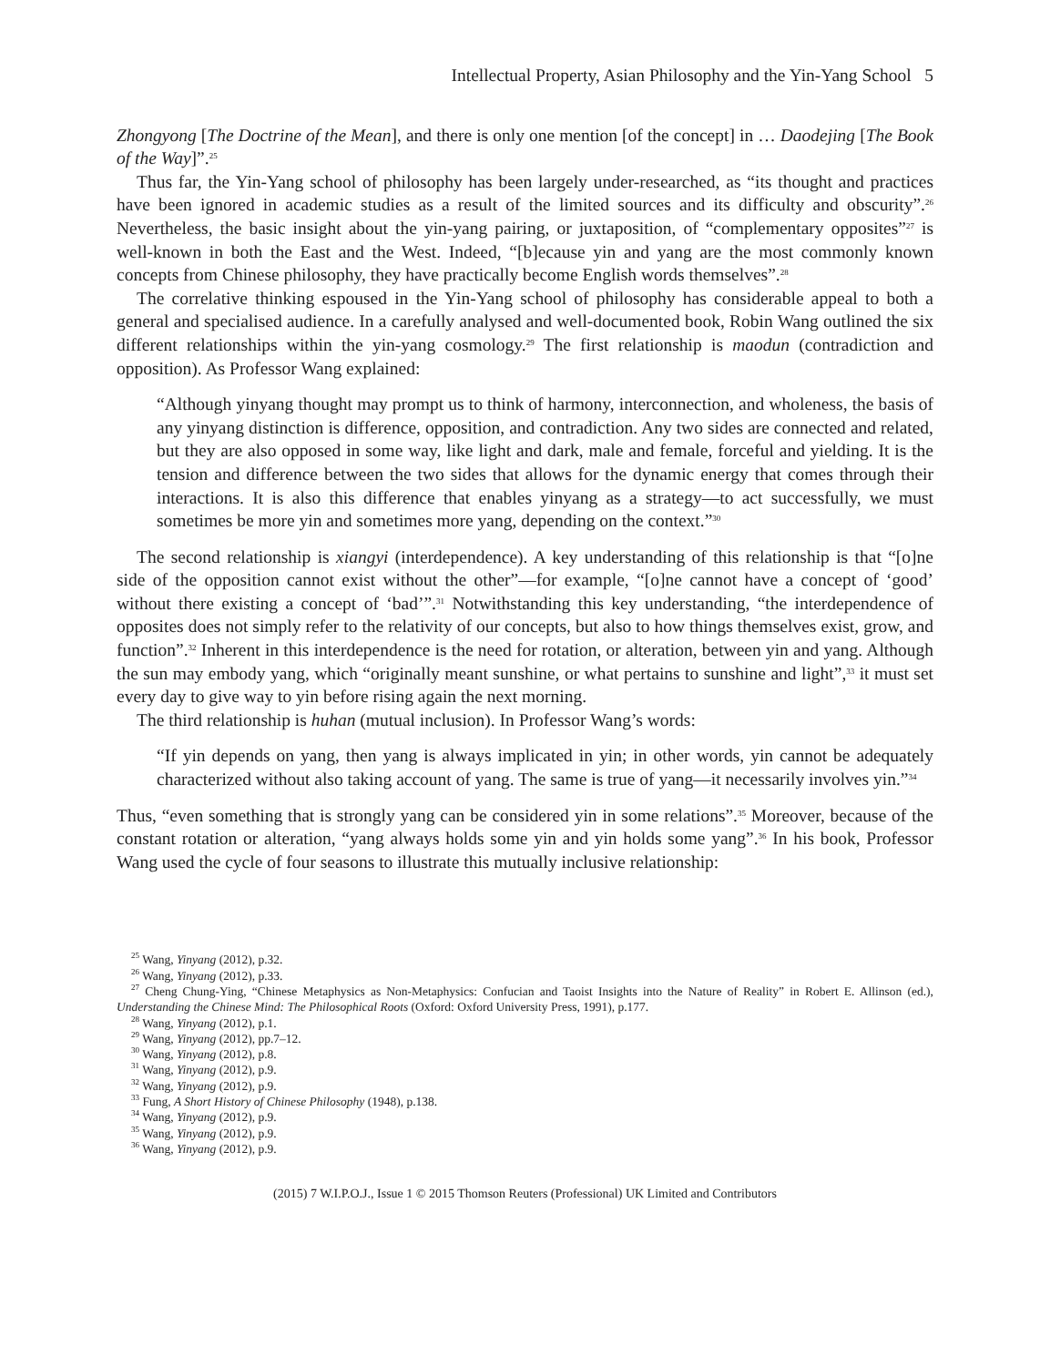Intellectual Property, Asian Philosophy and the Yin-Yang School 5
Zhongyong [The Doctrine of the Mean], and there is only one mention [of the concept] in … Daodejing [The Book of the Way]”.<sup>25</sup>
Thus far, the Yin-Yang school of philosophy has been largely under-researched, as “its thought and practices have been ignored in academic studies as a result of the limited sources and its difficulty and obscurity”.<sup>26</sup> Nevertheless, the basic insight about the yin-yang pairing, or juxtaposition, of “complementary opposites”<sup>27</sup> is well-known in both the East and the West. Indeed, “[b]ecause yin and yang are the most commonly known concepts from Chinese philosophy, they have practically become English words themselves”.<sup>28</sup>
The correlative thinking espoused in the Yin-Yang school of philosophy has considerable appeal to both a general and specialised audience. In a carefully analysed and well-documented book, Robin Wang outlined the six different relationships within the yin-yang cosmology.<sup>29</sup> The first relationship is maodun (contradiction and opposition). As Professor Wang explained:
“Although yinyang thought may prompt us to think of harmony, interconnection, and wholeness, the basis of any yinyang distinction is difference, opposition, and contradiction. Any two sides are connected and related, but they are also opposed in some way, like light and dark, male and female, forceful and yielding. It is the tension and difference between the two sides that allows for the dynamic energy that comes through their interactions. It is also this difference that enables yinyang as a strategy—to act successfully, we must sometimes be more yin and sometimes more yang, depending on the context.”<sup>30</sup>
The second relationship is xiangyi (interdependence). A key understanding of this relationship is that “[o]ne side of the opposition cannot exist without the other”—for example, “[o]ne cannot have a concept of ‘good’ without there existing a concept of ‘bad’”.<sup>31</sup> Notwithstanding this key understanding, “the interdependence of opposites does not simply refer to the relativity of our concepts, but also to how things themselves exist, grow, and function”.<sup>32</sup> Inherent in this interdependence is the need for rotation, or alteration, between yin and yang. Although the sun may embody yang, which “originally meant sunshine, or what pertains to sunshine and light”,<sup>33</sup> it must set every day to give way to yin before rising again the next morning.
The third relationship is huhan (mutual inclusion). In Professor Wang’s words:
“If yin depends on yang, then yang is always implicated in yin; in other words, yin cannot be adequately characterized without also taking account of yang. The same is true of yang—it necessarily involves yin.”<sup>34</sup>
Thus, “even something that is strongly yang can be considered yin in some relations”.<sup>35</sup> Moreover, because of the constant rotation or alteration, “yang always holds some yin and yin holds some yang”.<sup>36</sup> In his book, Professor Wang used the cycle of four seasons to illustrate this mutually inclusive relationship:
<sup>25</sup> Wang, Yinyang (2012), p.32.
<sup>26</sup> Wang, Yinyang (2012), p.33.
<sup>27</sup> Cheng Chung-Ying, “Chinese Metaphysics as Non-Metaphysics: Confucian and Taoist Insights into the Nature of Reality” in Robert E. Allinson (ed.), Understanding the Chinese Mind: The Philosophical Roots (Oxford: Oxford University Press, 1991), p.177.
<sup>28</sup> Wang, Yinyang (2012), p.1.
<sup>29</sup> Wang, Yinyang (2012), pp.7–12.
<sup>30</sup> Wang, Yinyang (2012), p.8.
<sup>31</sup> Wang, Yinyang (2012), p.9.
<sup>32</sup> Wang, Yinyang (2012), p.9.
<sup>33</sup> Fung, A Short History of Chinese Philosophy (1948), p.138.
<sup>34</sup> Wang, Yinyang (2012), p.9.
<sup>35</sup> Wang, Yinyang (2012), p.9.
<sup>36</sup> Wang, Yinyang (2012), p.9.
(2015) 7 W.I.P.O.J., Issue 1 © 2015 Thomson Reuters (Professional) UK Limited and Contributors